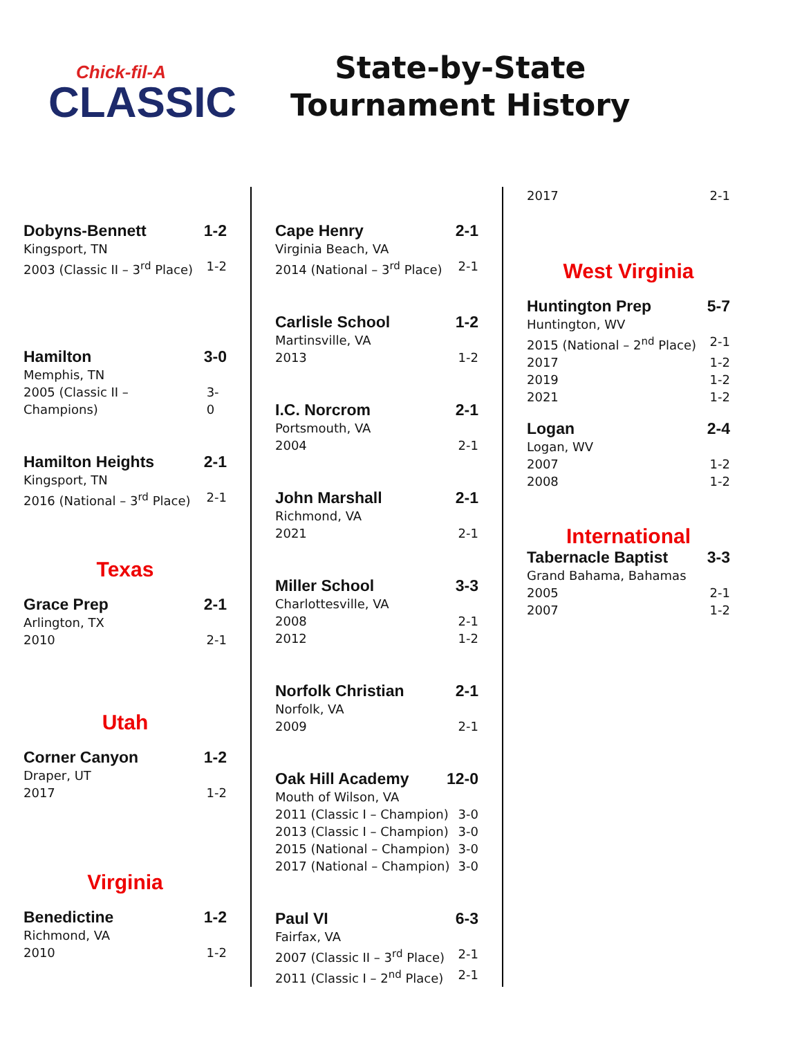Chick-fil-A
CLASSIC
State-by-State
Tournament History
Dobyns-Bennett 1-2
Kingsport, TN
2003 (Classic II – 3<sup>rd</sup> Place) 1-2
Hamilton 3-0
Memphis, TN
2005 (Classic II – Champions) 3-0
Hamilton Heights 2-1
Kingsport, TN
2016 (National – 3<sup>rd</sup> Place) 2-1
Texas
Grace Prep 2-1
Arlington, TX
2010 2-1
Utah
Corner Canyon 1-2
Draper, UT
2017 1-2
Virginia
Benedictine 1-2
Richmond, VA
2010 1-2
Cape Henry 2-1
Virginia Beach, VA
2014 (National – 3<sup>rd</sup> Place) 2-1
Carlisle School 1-2
Martinsville, VA
2013 1-2
I.C. Norcrom 2-1
Portsmouth, VA
2004 2-1
John Marshall 2-1
Richmond, VA
2021 2-1
Miller School 3-3
Charlottesville, VA
2008 2-1
2012 1-2
Norfolk Christian 2-1
Norfolk, VA
2009 2-1
Oak Hill Academy 12-0
Mouth of Wilson, VA
2011 (Classic I – Champion) 3-0
2013 (Classic I – Champion) 3-0
2015 (National – Champion) 3-0
2017 (National – Champion) 3-0
Paul VI 6-3
Fairfax, VA
2007 (Classic II – 3<sup>rd</sup> Place) 2-1
2011 (Classic I – 2<sup>nd</sup> Place) 2-1
2017 2-1
West Virginia
Huntington Prep 5-7
Huntington, WV
2015 (National – 2<sup>nd</sup> Place) 2-1
2017 1-2
2019 1-2
2021 1-2
Logan 2-4
Logan, WV
2007 1-2
2008 1-2
International
Tabernacle Baptist 3-3
Grand Bahama, Bahamas
2005 2-1
2007 1-2